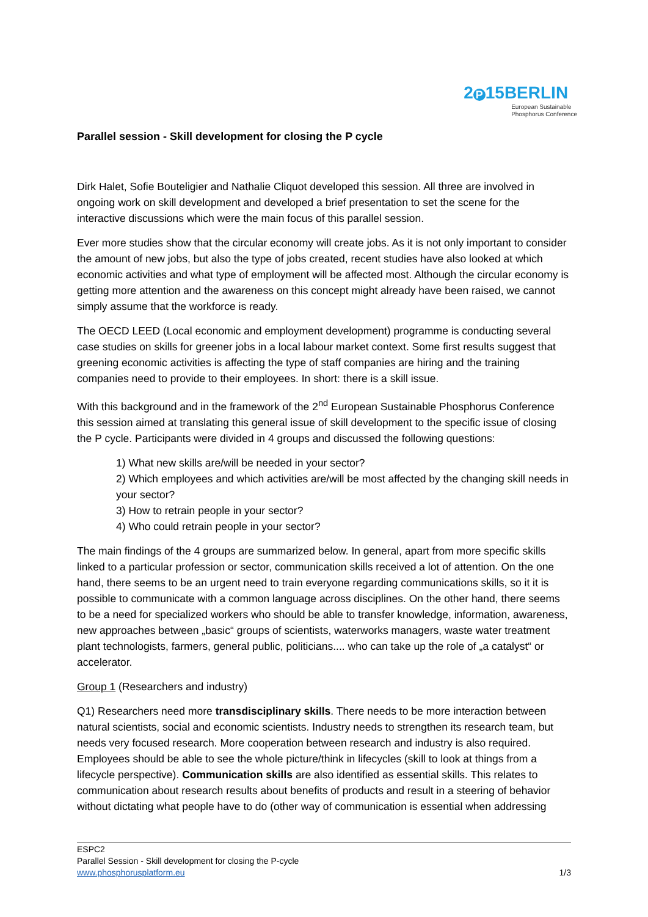Parallel session - Skill development for closing the P cycle
2 P 15BERLIN
European Sustainable
Phosphorus Conference
Dirk Halet, Sofie Bouteligier and Nathalie Cliquot developed this session. All three are involved in ongoing work on skill development and developed a brief presentation to set the scene for the interactive discussions which were the main focus of this parallel session.
Ever more studies show that the circular economy will create jobs. As it is not only important to consider the amount of new jobs, but also the type of jobs created, recent studies have also looked at which economic activities and what type of employment will be affected most. Although the circular economy is getting more attention and the awareness on this concept might already have been raised, we cannot simply assume that the workforce is ready.
The OECD LEED (Local economic and employment development) programme is conducting several case studies on skills for greener jobs in a local labour market context. Some first results suggest that greening economic activities is affecting the type of staff companies are hiring and the training companies need to provide to their employees. In short: there is a skill issue.
With this background and in the framework of the 2<sup>nd</sup> European Sustainable Phosphorus Conference this session aimed at translating this general issue of skill development to the specific issue of closing the P cycle. Participants were divided in 4 groups and discussed the following questions:
1) What new skills are/will be needed in your sector?
2) Which employees and which activities are/will be most affected by the changing skill needs in your sector?
3) How to retrain people in your sector?
4) Who could retrain people in your sector?
The main findings of the 4 groups are summarized below. In general, apart from more specific skills linked to a particular profession or sector, communication skills received a lot of attention. On the one hand, there seems to be an urgent need to train everyone regarding communications skills, so it it is possible to communicate with a common language across disciplines. On the other hand, there seems to be a need for specialized workers who should be able to transfer knowledge, information, awareness, new approaches between „basic“ groups of scientists, waterworks managers, waste water treatment plant technologists, farmers, general public, politicians.... who can take up the role of „a catalyst“ or accelerator.
Group 1 (Researchers and industry)
Q1) Researchers need more transdisciplinary skills. There needs to be more interaction between natural scientists, social and economic scientists. Industry needs to strengthen its research team, but needs very focused research. More cooperation between research and industry is also required. Employees should be able to see the whole picture/think in lifecycles (skill to look at things from a lifecycle perspective). Communication skills are also identified as essential skills. This relates to communication about research results about benefits of products and result in a steering of behavior without dictating what people have to do (other way of communication is essential when addressing
ESPC2
Parallel Session - Skill development for closing the P-cycle
www.phosphorusplatform.eu 1/3